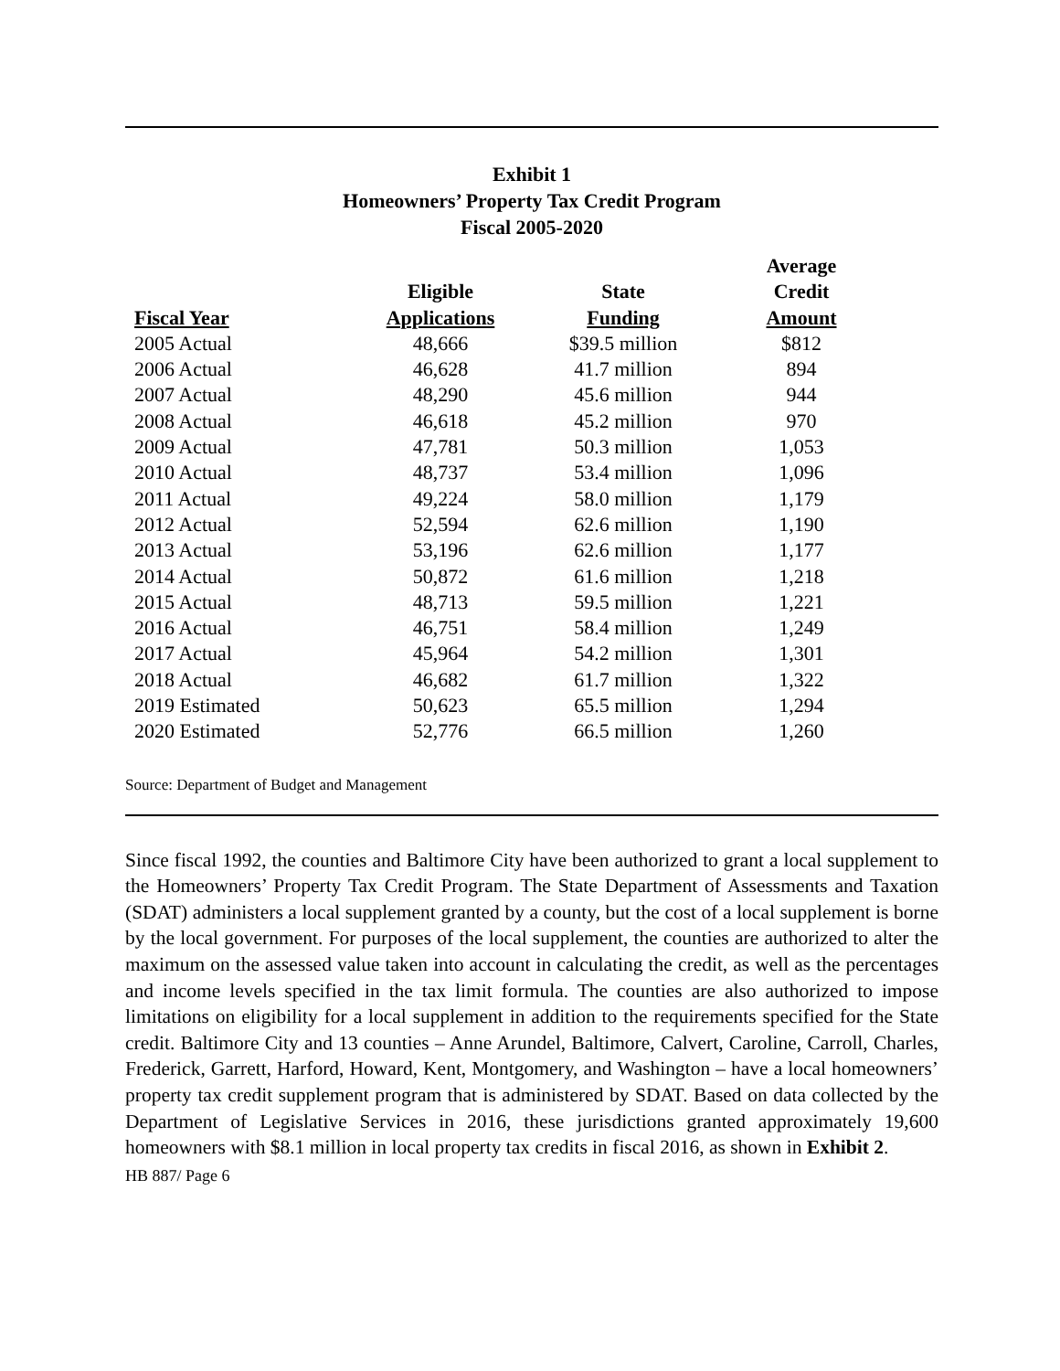Exhibit 1
Homeowners’ Property Tax Credit Program
Fiscal 2005-2020
| Fiscal Year | Eligible Applications | State Funding | Average Credit Amount |
| --- | --- | --- | --- |
| 2005 Actual | 48,666 | $39.5 million | $812 |
| 2006 Actual | 46,628 | 41.7 million | 894 |
| 2007 Actual | 48,290 | 45.6 million | 944 |
| 2008 Actual | 46,618 | 45.2 million | 970 |
| 2009 Actual | 47,781 | 50.3 million | 1,053 |
| 2010 Actual | 48,737 | 53.4 million | 1,096 |
| 2011 Actual | 49,224 | 58.0 million | 1,179 |
| 2012 Actual | 52,594 | 62.6 million | 1,190 |
| 2013 Actual | 53,196 | 62.6 million | 1,177 |
| 2014 Actual | 50,872 | 61.6 million | 1,218 |
| 2015 Actual | 48,713 | 59.5 million | 1,221 |
| 2016 Actual | 46,751 | 58.4 million | 1,249 |
| 2017 Actual | 45,964 | 54.2 million | 1,301 |
| 2018 Actual | 46,682 | 61.7 million | 1,322 |
| 2019 Estimated | 50,623 | 65.5 million | 1,294 |
| 2020 Estimated | 52,776 | 66.5 million | 1,260 |
Source: Department of Budget and Management
Since fiscal 1992, the counties and Baltimore City have been authorized to grant a local supplement to the Homeowners’ Property Tax Credit Program. The State Department of Assessments and Taxation (SDAT) administers a local supplement granted by a county, but the cost of a local supplement is borne by the local government. For purposes of the local supplement, the counties are authorized to alter the maximum on the assessed value taken into account in calculating the credit, as well as the percentages and income levels specified in the tax limit formula. The counties are also authorized to impose limitations on eligibility for a local supplement in addition to the requirements specified for the State credit. Baltimore City and 13 counties – Anne Arundel, Baltimore, Calvert, Caroline, Carroll, Charles, Frederick, Garrett, Harford, Howard, Kent, Montgomery, and Washington – have a local homeowners’ property tax credit supplement program that is administered by SDAT. Based on data collected by the Department of Legislative Services in 2016, these jurisdictions granted approximately 19,600 homeowners with $8.1 million in local property tax credits in fiscal 2016, as shown in Exhibit 2.
HB 887/ Page 6